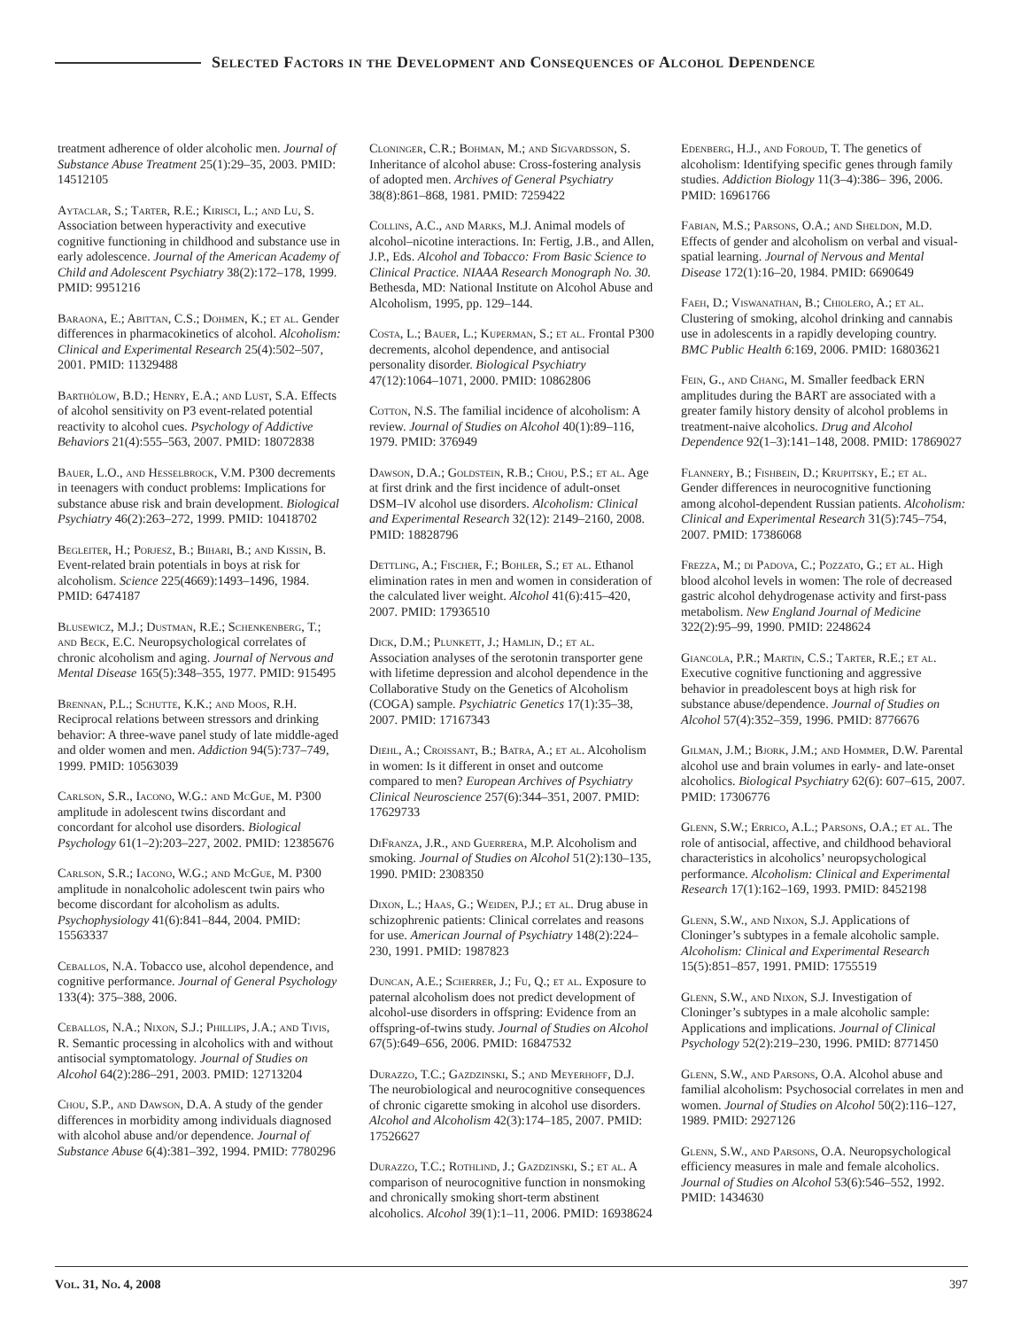Selected Factors in the Development and Consequences of Alcohol Dependence
treatment adherence of older alcoholic men. Journal of Substance Abuse Treatment 25(1):29–35, 2003. PMID: 14512105
Aytaclar, S.; Tarter, R.E.; Kirisci, L.; and Lu, S. Association between hyperactivity and executive cognitive functioning in childhood and substance use in early adolescence. Journal of the American Academy of Child and Adolescent Psychiatry 38(2):172–178, 1999. PMID: 9951216
Baraona, E.; Abittan, C.S.; Dohmen, K.; et al. Gender differences in pharmacokinetics of alcohol. Alcoholism: Clinical and Experimental Research 25(4):502–507, 2001. PMID: 11329488
Barthólow, B.D.; Henry, E.A.; and Lust, S.A. Effects of alcohol sensitivity on P3 event-related potential reactivity to alcohol cues. Psychology of Addictive Behaviors 21(4):555–563, 2007. PMID: 18072838
Bauer, L.O., and Hesselbrock, V.M. P300 decrements in teenagers with conduct problems: Implications for substance abuse risk and brain development. Biological Psychiatry 46(2):263–272, 1999. PMID: 10418702
Begleiter, H.; Porjesz, B.; Bihari, B.; and Kissin, B. Event-related brain potentials in boys at risk for alcoholism. Science 225(4669):1493–1496, 1984. PMID: 6474187
Blusewicz, M.J.; Dustman, R.E.; Schenkenberg, T.; and Beck, E.C. Neuropsychological correlates of chronic alcoholism and aging. Journal of Nervous and Mental Disease 165(5):348–355, 1977. PMID: 915495
Brennan, P.L.; Schutte, K.K.; and Moos, R.H. Reciprocal relations between stressors and drinking behavior: A three-wave panel study of late middle-aged and older women and men. Addiction 94(5):737–749, 1999. PMID: 10563039
Carlson, S.R., Iacono, W.G.: and McGue, M. P300 amplitude in adolescent twins discordant and concordant for alcohol use disorders. Biological Psychology 61(1–2):203–227, 2002. PMID: 12385676
Carlson, S.R.; Iacono, W.G.; and McGue, M. P300 amplitude in nonalcoholic adolescent twin pairs who become discordant for alcoholism as adults. Psychophysiology 41(6):841–844, 2004. PMID: 15563337
Ceballos, N.A. Tobacco use, alcohol dependence, and cognitive performance. Journal of General Psychology 133(4): 375–388, 2006.
Ceballos, N.A.; Nixon, S.J.; Phillips, J.A.; and Tivis, R. Semantic processing in alcoholics with and without antisocial symptomatology. Journal of Studies on Alcohol 64(2):286–291, 2003. PMID: 12713204
Chou, S.P., and Dawson, D.A. A study of the gender differences in morbidity among individuals diagnosed with alcohol abuse and/or dependence. Journal of Substance Abuse 6(4):381–392, 1994. PMID: 7780296
Cloninger, C.R.; Bohman, M.; and Sigvardsson, S. Inheritance of alcohol abuse: Cross-fostering analysis of adopted men. Archives of General Psychiatry 38(8):861–868, 1981. PMID: 7259422
Collins, A.C., and Marks, M.J. Animal models of alcohol–nicotine interactions. In: Fertig, J.B., and Allen, J.P., Eds. Alcohol and Tobacco: From Basic Science to Clinical Practice. NIAAA Research Monograph No. 30. Bethesda, MD: National Institute on Alcohol Abuse and Alcoholism, 1995, pp. 129–144.
Costa, L.; Bauer, L.; Kuperman, S.; et al. Frontal P300 decrements, alcohol dependence, and antisocial personality disorder. Biological Psychiatry 47(12):1064–1071, 2000. PMID: 10862806
Cotton, N.S. The familial incidence of alcoholism: A review. Journal of Studies on Alcohol 40(1):89–116, 1979. PMID: 376949
Dawson, D.A.; Goldstein, R.B.; Chou, P.S.; et al. Age at first drink and the first incidence of adult-onset DSM–IV alcohol use disorders. Alcoholism: Clinical and Experimental Research 32(12): 2149–2160, 2008. PMID: 18828796
Dettling, A.; Fischer, F.; Bohler, S.; et al. Ethanol elimination rates in men and women in consideration of the calculated liver weight. Alcohol 41(6):415–420, 2007. PMID: 17936510
Dick, D.M.; Plunkett, J.; Hamlin, D.; et al. Association analyses of the serotonin transporter gene with lifetime depression and alcohol dependence in the Collaborative Study on the Genetics of Alcoholism (COGA) sample. Psychiatric Genetics 17(1):35–38, 2007. PMID: 17167343
Diehl, A.; Croissant, B.; Batra, A.; et al. Alcoholism in women: Is it different in onset and outcome compared to men? European Archives of Psychiatry Clinical Neuroscience 257(6):344–351, 2007. PMID: 17629733
DiFranza, J.R., and Guerrera, M.P. Alcoholism and smoking. Journal of Studies on Alcohol 51(2):130–135, 1990. PMID: 2308350
Dixon, L.; Haas, G.; Weiden, P.J.; et al. Drug abuse in schizophrenic patients: Clinical correlates and reasons for use. American Journal of Psychiatry 148(2):224–230, 1991. PMID: 1987823
Duncan, A.E.; Scherrer, J.; Fu, Q.; et al. Exposure to paternal alcoholism does not predict development of alcohol-use disorders in offspring: Evidence from an offspring-of-twins study. Journal of Studies on Alcohol 67(5):649–656, 2006. PMID: 16847532
Durazzo, T.C.; Gazdzinski, S.; and Meyerhoff, D.J. The neurobiological and neurocognitive consequences of chronic cigarette smoking in alcohol use disorders. Alcohol and Alcoholism 42(3):174–185, 2007. PMID: 17526627
Durazzo, T.C.; Rothlind, J.; Gazdzinski, S.; et al. A comparison of neurocognitive function in nonsmoking and chronically smoking short-term abstinent alcoholics. Alcohol 39(1):1–11, 2006. PMID: 16938624
Edenberg, H.J., and Foroud, T. The genetics of alcoholism: Identifying specific genes through family studies. Addiction Biology 11(3–4):386– 396, 2006. PMID: 16961766
Fabian, M.S.; Parsons, O.A.; and Sheldon, M.D. Effects of gender and alcoholism on verbal and visual-spatial learning. Journal of Nervous and Mental Disease 172(1):16–20, 1984. PMID: 6690649
Faeh, D.; Viswanathan, B.; Chiolero, A.; et al. Clustering of smoking, alcohol drinking and cannabis use in adolescents in a rapidly developing country. BMC Public Health 6:169, 2006. PMID: 16803621
Fein, G., and Chang, M. Smaller feedback ERN amplitudes during the BART are associated with a greater family history density of alcohol problems in treatment-naive alcoholics. Drug and Alcohol Dependence 92(1–3):141–148, 2008. PMID: 17869027
Flannery, B.; Fishbein, D.; Krupitsky, E.; et al. Gender differences in neurocognitive functioning among alcohol-dependent Russian patients. Alcoholism: Clinical and Experimental Research 31(5):745–754, 2007. PMID: 17386068
Frezza, M.; di Padova, C.; Pozzato, G.; et al. High blood alcohol levels in women: The role of decreased gastric alcohol dehydrogenase activity and first-pass metabolism. New England Journal of Medicine 322(2):95–99, 1990. PMID: 2248624
Giancola, P.R.; Martin, C.S.; Tarter, R.E.; et al. Executive cognitive functioning and aggressive behavior in preadolescent boys at high risk for substance abuse/dependence. Journal of Studies on Alcohol 57(4):352–359, 1996. PMID: 8776676
Gilman, J.M.; Bjork, J.M.; and Hommer, D.W. Parental alcohol use and brain volumes in early- and late-onset alcoholics. Biological Psychiatry 62(6): 607–615, 2007. PMID: 17306776
Glenn, S.W.; Errico, A.L.; Parsons, O.A.; et al. The role of antisocial, affective, and childhood behavioral characteristics in alcoholics’ neuropsychological performance. Alcoholism: Clinical and Experimental Research 17(1):162–169, 1993. PMID: 8452198
Glenn, S.W., and Nixon, S.J. Applications of Cloninger’s subtypes in a female alcoholic sample. Alcoholism: Clinical and Experimental Research 15(5):851–857, 1991. PMID: 1755519
Glenn, S.W., and Nixon, S.J. Investigation of Cloninger’s subtypes in a male alcoholic sample: Applications and implications. Journal of Clinical Psychology 52(2):219–230, 1996. PMID: 8771450
Glenn, S.W., and Parsons, O.A. Alcohol abuse and familial alcoholism: Psychosocial correlates in men and women. Journal of Studies on Alcohol 50(2):116–127, 1989. PMID: 2927126
Glenn, S.W., and Parsons, O.A. Neuropsychological efficiency measures in male and female alcoholics. Journal of Studies on Alcohol 53(6):546–552, 1992. PMID: 1434630
Vol. 31, No. 4, 2008 397